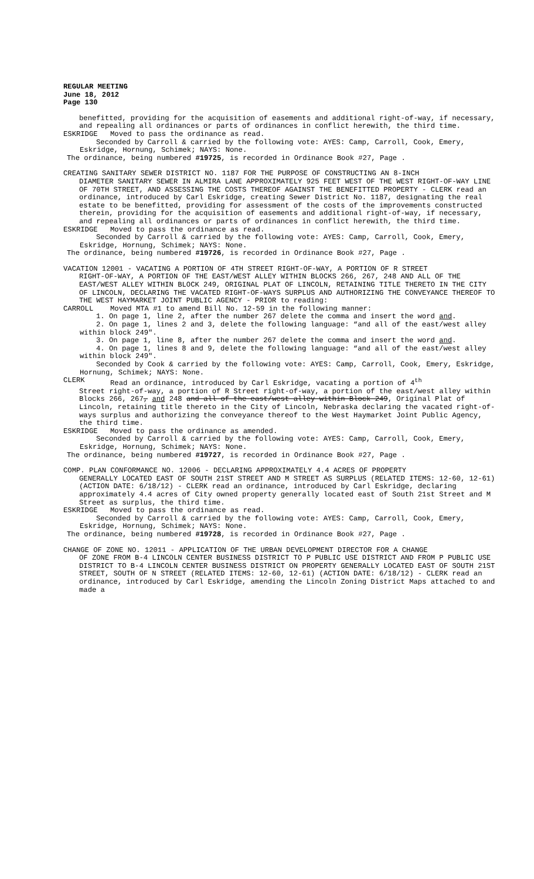REGULAR MEETING
June 18, 2012
Page 130
benefitted, providing for the acquisition of easements and additional right-of-way, if necessary, and repealing all ordinances or parts of ordinances in conflict herewith, the third time.
ESKRIDGE Moved to pass the ordinance as read.
Seconded by Carroll & carried by the following vote: AYES: Camp, Carroll, Cook, Emery, Eskridge, Hornung, Schimek; NAYS: None.
The ordinance, being numbered #19725, is recorded in Ordinance Book #27, Page .
CREATING SANITARY SEWER DISTRICT NO. 1187 FOR THE PURPOSE OF CONSTRUCTING AN 8-INCH
DIAMETER SANITARY SEWER IN ALMIRA LANE APPROXIMATELY 925 FEET WEST OF THE WEST RIGHT-OF-WAY LINE OF 70TH STREET, AND ASSESSING THE COSTS THEREOF AGAINST THE BENEFITTED PROPERTY - CLERK read an ordinance, introduced by Carl Eskridge, creating Sewer District No. 1187, designating the real estate to be benefitted, providing for assessment of the costs of the improvements constructed therein, providing for the acquisition of easements and additional right-of-way, if necessary, and repealing all ordinances or parts of ordinances in conflict herewith, the third time.
ESKRIDGE Moved to pass the ordinance as read.
Seconded by Carroll & carried by the following vote: AYES: Camp, Carroll, Cook, Emery, Eskridge, Hornung, Schimek; NAYS: None.
The ordinance, being numbered #19726, is recorded in Ordinance Book #27, Page .
VACATION 12001 - VACATING A PORTION OF 4TH STREET RIGHT-OF-WAY, A PORTION OF R STREET
RIGHT-OF-WAY, A PORTION OF THE EAST/WEST ALLEY WITHIN BLOCKS 266, 267, 248 AND ALL OF THE EAST/WEST ALLEY WITHIN BLOCK 249, ORIGINAL PLAT OF LINCOLN, RETAINING TITLE THERETO IN THE CITY OF LINCOLN, DECLARING THE VACATED RIGHT-OF-WAYS SURPLUS AND AUTHORIZING THE CONVEYANCE THEREOF TO THE WEST HAYMARKET JOINT PUBLIC AGENCY - PRIOR to reading:
CARROLL Moved MTA #1 to amend Bill No. 12-59 in the following manner:
1. On page 1, line 2, after the number 267 delete the comma and insert the word and.
2. On page 1, lines 2 and 3, delete the following language: “and all of the east/west alley within block 249".
3. On page 1, line 8, after the number 267 delete the comma and insert the word and.
4. On page 1, lines 8 and 9, delete the following language: “and all of the east/west alley within block 249".
Seconded by Cook & carried by the following vote: AYES: Camp, Carroll, Cook, Emery, Eskridge, Hornung, Schimek; NAYS: None.
CLERK Read an ordinance, introduced by Carl Eskridge, vacating a portion of 4<sup>th</sup>
Street right-of-way, a portion of R Street right-of-way, a portion of the east/west alley within Blocks 266, 267, and 248 and all of the east/west alley within Block 249, Original Plat of Lincoln, retaining title thereto in the City of Lincoln, Nebraska declaring the vacated right-of-ways surplus and authorizing the conveyance thereof to the West Haymarket Joint Public Agency, the third time.
ESKRIDGE Moved to pass the ordinance as amended.
Seconded by Carroll & carried by the following vote: AYES: Camp, Carroll, Cook, Emery, Eskridge, Hornung, Schimek; NAYS: None.
The ordinance, being numbered #19727, is recorded in Ordinance Book #27, Page .
COMP. PLAN CONFORMANCE NO. 12006 - DECLARING APPROXIMATELY 4.4 ACRES OF PROPERTY
GENERALLY LOCATED EAST OF SOUTH 21ST STREET AND M STREET AS SURPLUS (RELATED ITEMS: 12-60, 12-61) (ACTION DATE: 6/18/12) - CLERK read an ordinance, introduced by Carl Eskridge, declaring approximately 4.4 acres of City owned property generally located east of South 21st Street and M Street as surplus, the third time.
ESKRIDGE Moved to pass the ordinance as read.
Seconded by Carroll & carried by the following vote: AYES: Camp, Carroll, Cook, Emery, Eskridge, Hornung, Schimek; NAYS: None.
The ordinance, being numbered #19728, is recorded in Ordinance Book #27, Page .
CHANGE OF ZONE NO. 12011 - APPLICATION OF THE URBAN DEVELOPMENT DIRECTOR FOR A CHANGE
OF ZONE FROM B-4 LINCOLN CENTER BUSINESS DISTRICT TO P PUBLIC USE DISTRICT AND FROM P PUBLIC USE DISTRICT TO B-4 LINCOLN CENTER BUSINESS DISTRICT ON PROPERTY GENERALLY LOCATED EAST OF SOUTH 21ST STREET, SOUTH OF N STREET (RELATED ITEMS: 12-60, 12-61) (ACTION DATE: 6/18/12) - CLERK read an ordinance, introduced by Carl Eskridge, amending the Lincoln Zoning District Maps attached to and made a